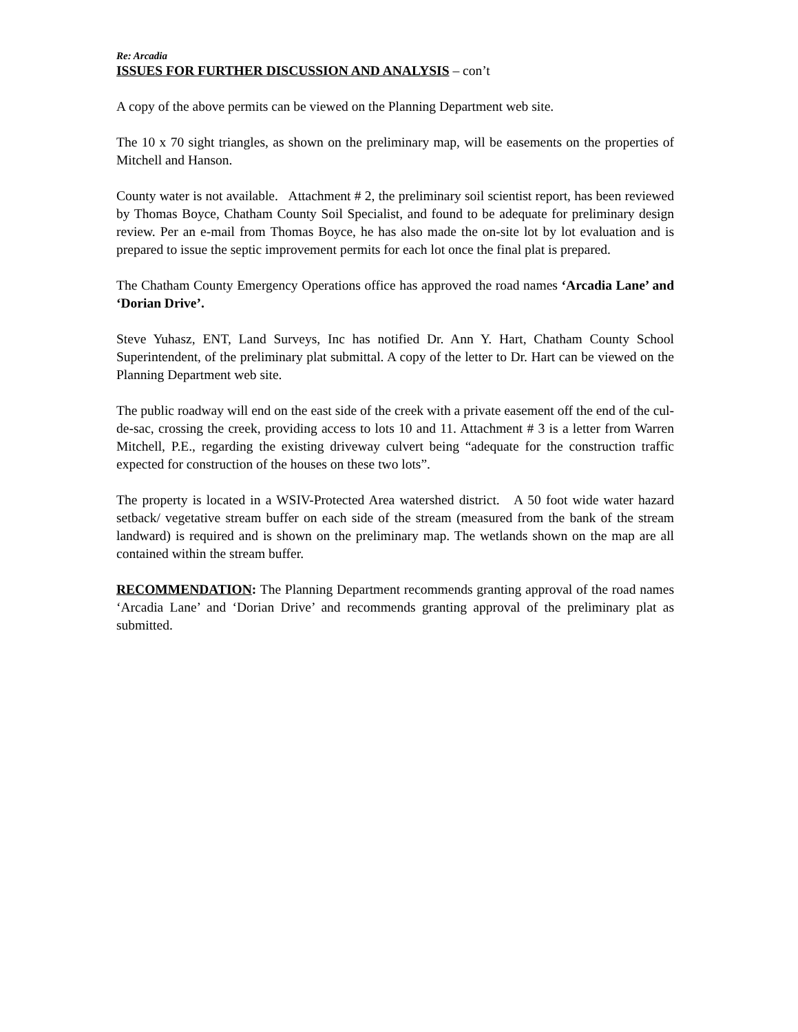Re: Arcadia
ISSUES FOR FURTHER DISCUSSION AND ANALYSIS – con’t
A copy of the above permits can be viewed on the Planning Department web site.
The 10 x 70 sight triangles, as shown on the preliminary map, will be easements on the properties of Mitchell and Hanson.
County water is not available. Attachment # 2, the preliminary soil scientist report, has been reviewed by Thomas Boyce, Chatham County Soil Specialist, and found to be adequate for preliminary design review. Per an e-mail from Thomas Boyce, he has also made the on-site lot by lot evaluation and is prepared to issue the septic improvement permits for each lot once the final plat is prepared.
The Chatham County Emergency Operations office has approved the road names ‘Arcadia Lane’ and ‘Dorian Drive’.
Steve Yuhasz, ENT, Land Surveys, Inc has notified Dr. Ann Y. Hart, Chatham County School Superintendent, of the preliminary plat submittal. A copy of the letter to Dr. Hart can be viewed on the Planning Department web site.
The public roadway will end on the east side of the creek with a private easement off the end of the cul-de-sac, crossing the creek, providing access to lots 10 and 11. Attachment # 3 is a letter from Warren Mitchell, P.E., regarding the existing driveway culvert being “adequate for the construction traffic expected for construction of the houses on these two lots”.
The property is located in a WSIV-Protected Area watershed district. A 50 foot wide water hazard setback/ vegetative stream buffer on each side of the stream (measured from the bank of the stream landward) is required and is shown on the preliminary map. The wetlands shown on the map are all contained within the stream buffer.
RECOMMENDATION: The Planning Department recommends granting approval of the road names ‘Arcadia Lane’ and ‘Dorian Drive’ and recommends granting approval of the preliminary plat as submitted.